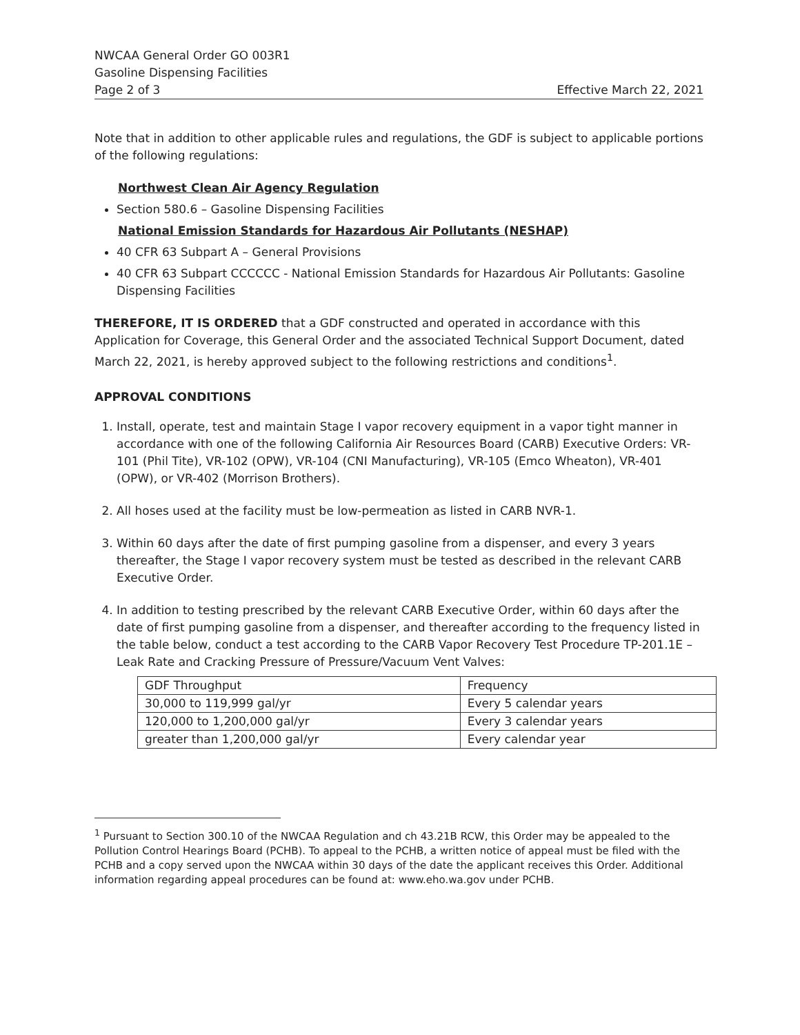NWCAA General Order GO 003R1
Gasoline Dispensing Facilities
Page 2 of 3 Effective March 22, 2021
Note that in addition to other applicable rules and regulations, the GDF is subject to applicable portions of the following regulations:
Northwest Clean Air Agency Regulation
Section 580.6 – Gasoline Dispensing Facilities
National Emission Standards for Hazardous Air Pollutants (NESHAP)
40 CFR 63 Subpart A – General Provisions
40 CFR 63 Subpart CCCCCC - National Emission Standards for Hazardous Air Pollutants: Gasoline Dispensing Facilities
THEREFORE, IT IS ORDERED that a GDF constructed and operated in accordance with this Application for Coverage, this General Order and the associated Technical Support Document, dated March 22, 2021, is hereby approved subject to the following restrictions and conditions<sup>1</sup>.
APPROVAL CONDITIONS
1. Install, operate, test and maintain Stage I vapor recovery equipment in a vapor tight manner in accordance with one of the following California Air Resources Board (CARB) Executive Orders: VR-101 (Phil Tite), VR-102 (OPW), VR-104 (CNI Manufacturing), VR-105 (Emco Wheaton), VR-401 (OPW), or VR-402 (Morrison Brothers).
2. All hoses used at the facility must be low-permeation as listed in CARB NVR-1.
3. Within 60 days after the date of first pumping gasoline from a dispenser, and every 3 years thereafter, the Stage I vapor recovery system must be tested as described in the relevant CARB Executive Order.
4. In addition to testing prescribed by the relevant CARB Executive Order, within 60 days after the date of first pumping gasoline from a dispenser, and thereafter according to the frequency listed in the table below, conduct a test according to the CARB Vapor Recovery Test Procedure TP-201.1E – Leak Rate and Cracking Pressure of Pressure/Vacuum Vent Valves:
| GDF Throughput | Frequency |
| --- | --- |
| 30,000 to 119,999 gal/yr | Every 5 calendar years |
| 120,000 to 1,200,000 gal/yr | Every 3 calendar years |
| greater than 1,200,000 gal/yr | Every calendar year |
<sup>1</sup> Pursuant to Section 300.10 of the NWCAA Regulation and ch 43.21B RCW, this Order may be appealed to the Pollution Control Hearings Board (PCHB). To appeal to the PCHB, a written notice of appeal must be filed with the PCHB and a copy served upon the NWCAA within 30 days of the date the applicant receives this Order. Additional information regarding appeal procedures can be found at: www.eho.wa.gov under PCHB.